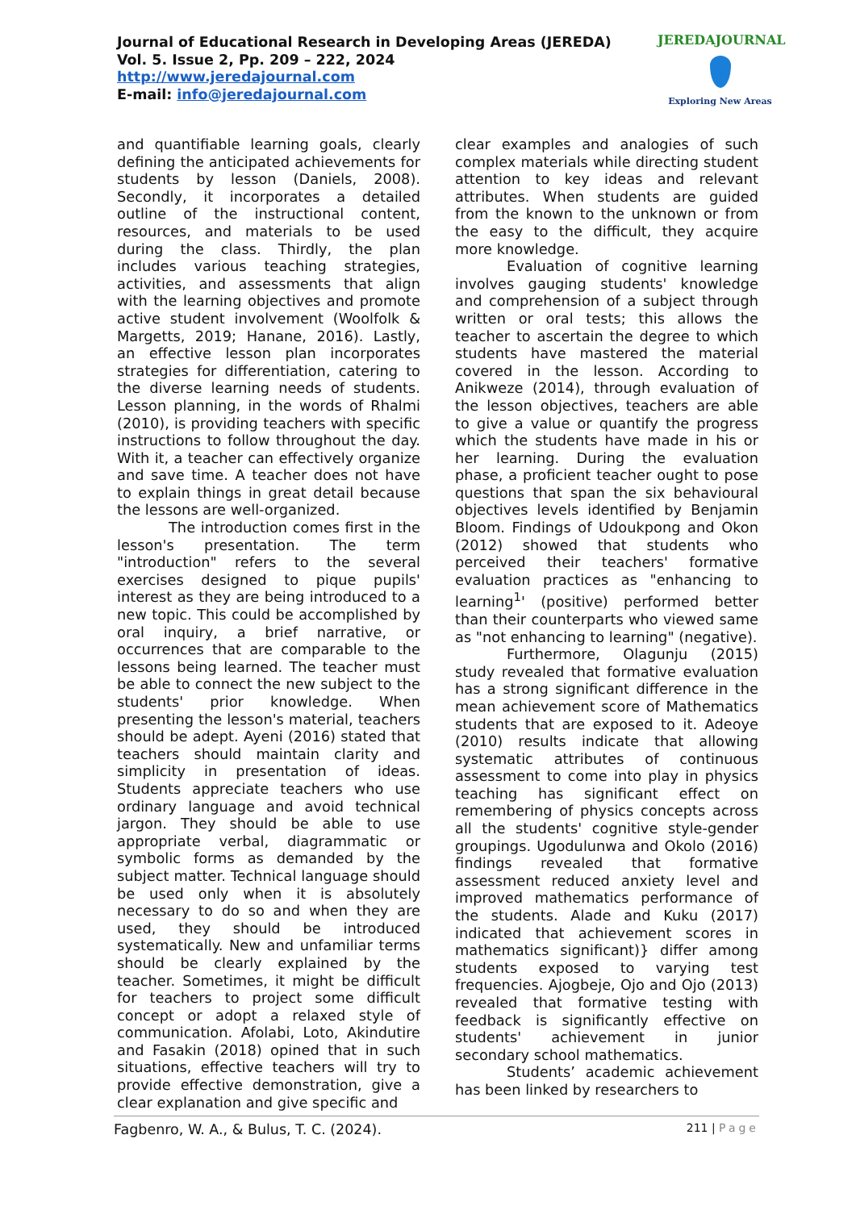Journal of Educational Research in Developing Areas (JEREDA)
Vol. 5. Issue 2, Pp. 209 – 222, 2024
http://www.jeredajournal.com
E-mail: info@jeredajournal.com
JEREDAJOURNAL
Exploring New Areas
and quantifiable learning goals, clearly defining the anticipated achievements for students by lesson (Daniels, 2008). Secondly, it incorporates a detailed outline of the instructional content, resources, and materials to be used during the class. Thirdly, the plan includes various teaching strategies, activities, and assessments that align with the learning objectives and promote active student involvement (Woolfolk & Margetts, 2019; Hanane, 2016). Lastly, an effective lesson plan incorporates strategies for differentiation, catering to the diverse learning needs of students. Lesson planning, in the words of Rhalmi (2010), is providing teachers with specific instructions to follow throughout the day. With it, a teacher can effectively organize and save time. A teacher does not have to explain things in great detail because the lessons are well-organized.
The introduction comes first in the lesson's presentation. The term "introduction" refers to the several exercises designed to pique pupils' interest as they are being introduced to a new topic. This could be accomplished by oral inquiry, a brief narrative, or occurrences that are comparable to the lessons being learned. The teacher must be able to connect the new subject to the students' prior knowledge. When presenting the lesson's material, teachers should be adept. Ayeni (2016) stated that teachers should maintain clarity and simplicity in presentation of ideas. Students appreciate teachers who use ordinary language and avoid technical jargon. They should be able to use appropriate verbal, diagrammatic or symbolic forms as demanded by the subject matter. Technical language should be used only when it is absolutely necessary to do so and when they are used, they should be introduced systematically. New and unfamiliar terms should be clearly explained by the teacher. Sometimes, it might be difficult for teachers to project some difficult concept or adopt a relaxed style of communication. Afolabi, Loto, Akindutire and Fasakin (2018) opined that in such situations, effective teachers will try to provide effective demonstration, give a clear explanation and give specific and
clear examples and analogies of such complex materials while directing student attention to key ideas and relevant attributes. When students are guided from the known to the unknown or from the easy to the difficult, they acquire more knowledge.
Evaluation of cognitive learning involves gauging students' knowledge and comprehension of a subject through written or oral tests; this allows the teacher to ascertain the degree to which students have mastered the material covered in the lesson. According to Anikweze (2014), through evaluation of the lesson objectives, teachers are able to give a value or quantify the progress which the students have made in his or her learning. During the evaluation phase, a proficient teacher ought to pose questions that span the six behavioural objectives levels identified by Benjamin Bloom. Findings of Udoukpong and Okon (2012) showed that students who perceived their teachers' formative evaluation practices as "enhancing to learning<sup>1</sup>' (positive) performed better than their counterparts who viewed same as "not enhancing to learning" (negative).
Furthermore, Olagunju (2015) study revealed that formative evaluation has a strong significant difference in the mean achievement score of Mathematics students that are exposed to it. Adeoye (2010) results indicate that allowing systematic attributes of continuous assessment to come into play in physics teaching has significant effect on remembering of physics concepts across all the students' cognitive style-gender groupings. Ugodulunwa and Okolo (2016) findings revealed that formative assessment reduced anxiety level and improved mathematics performance of the students. Alade and Kuku (2017) indicated that achievement scores in mathematics significant)} differ among students exposed to varying test frequencies. Ajogbeje, Ojo and Ojo (2013) revealed that formative testing with feedback is significantly effective on students' achievement in junior secondary school mathematics.
Students’ academic achievement has been linked by researchers to
Fagbenro, W. A., & Bulus, T. C. (2024).
211 | Page